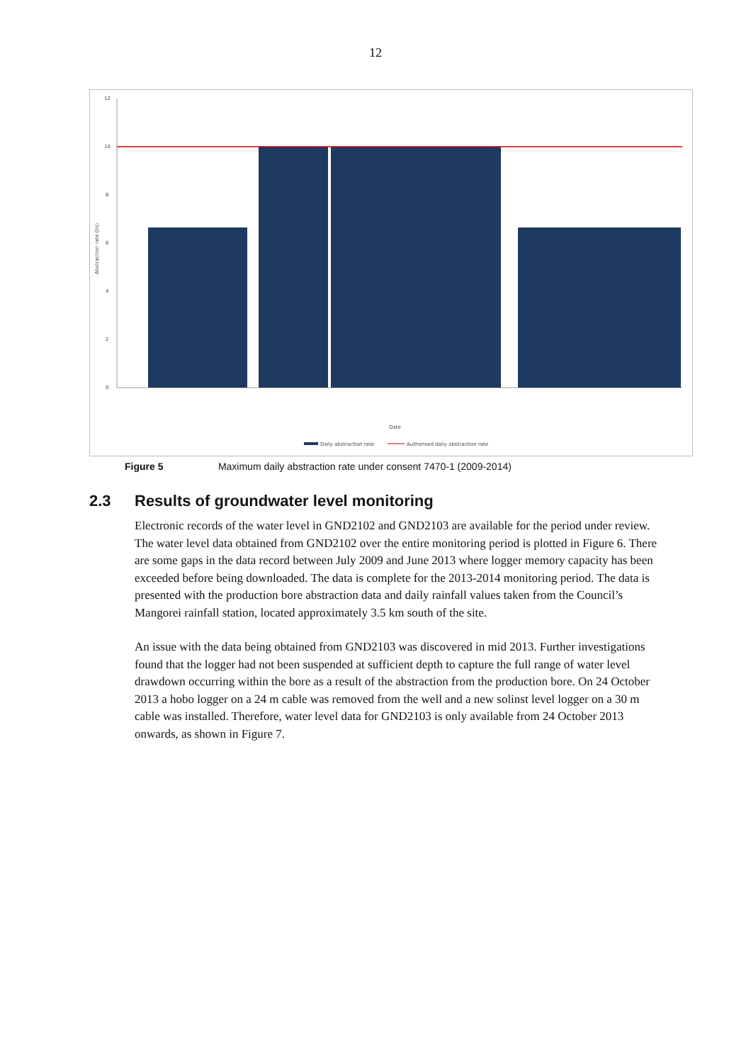12
12
10
8
6
4
2
0
Abstraction rate (l/s)
Date
Daily abstraction rate
Authorised daily abstraction rate
Figure 5 Maximum daily abstraction rate under consent 7470-1 (2009-2014)
2.3 Results of groundwater level monitoring
Electronic records of the water level in GND2102 and GND2103 are available for the period under review. The water level data obtained from GND2102 over the entire monitoring period is plotted in Figure 6. There are some gaps in the data record between July 2009 and June 2013 where logger memory capacity has been exceeded before being downloaded. The data is complete for the 2013-2014 monitoring period. The data is presented with the production bore abstraction data and daily rainfall values taken from the Council’s Mangorei rainfall station, located approximately 3.5 km south of the site.
An issue with the data being obtained from GND2103 was discovered in mid 2013. Further investigations found that the logger had not been suspended at sufficient depth to capture the full range of water level drawdown occurring within the bore as a result of the abstraction from the production bore. On 24 October 2013 a hobo logger on a 24 m cable was removed from the well and a new solinst level logger on a 30 m cable was installed. Therefore, water level data for GND2103 is only available from 24 October 2013 onwards, as shown in Figure 7.